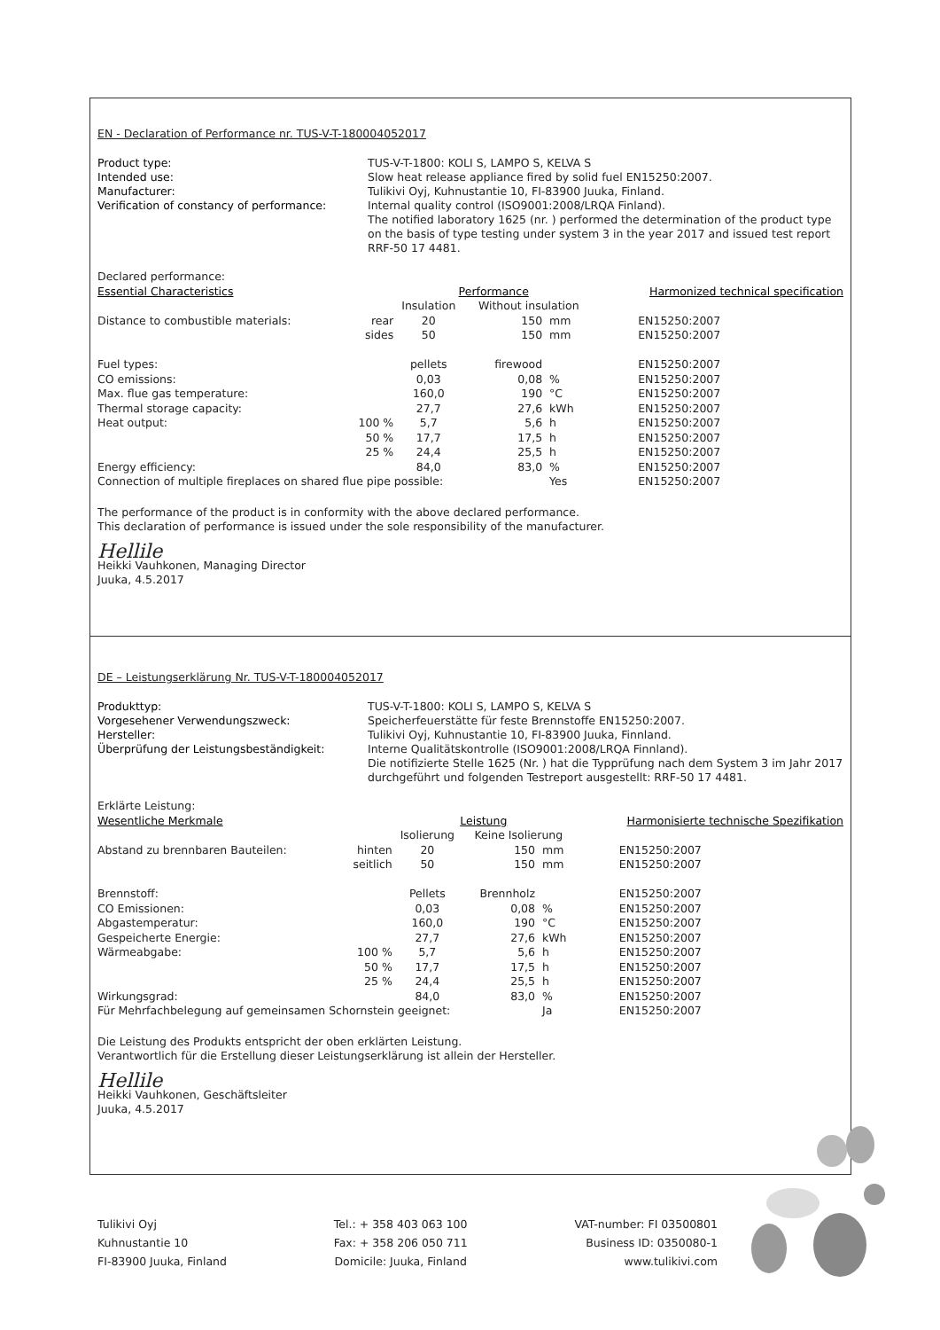EN - Declaration of Performance nr. TUS-V-T-180004052017
Product type: TUS-V-T-1800: KOLI S, LAMPO S, KELVA S Intended use: Slow heat release appliance fired by solid fuel EN15250:2007. Manufacturer: Tulikivi Oyj, Kuhnustantie 10, FI-83900 Juuka, Finland. Verification of constancy of performance: Internal quality control (ISO9001:2008/LRQA Finland).
The notified laboratory 1625 (nr. ) performed the determination of the product type on the basis of type testing under system 3 in the year 2017 and issued test report RRF-50 17 4481.
| Declared performance: | | | | | |
| Essential Characteristics | | Performance | | | Harmonized technical specification |
| | | Insulation | Without insulation | | |
| Distance to combustible materials: | rear | 20 | 150 | mm | EN15250:2007 |
| | sides | 50 | 150 | mm | EN15250:2007 |
| Fuel types: | | pellets | firewood | | EN15250:2007 |
| CO emissions: | | 0,03 | 0,08 | % | EN15250:2007 |
| Max. flue gas temperature: | | 160,0 | 190 | °C | EN15250:2007 |
| Thermal storage capacity: | | 27,7 | 27,6 | kWh | EN15250:2007 |
| Heat output: | 100 % | 5,7 | 5,6 | h | EN15250:2007 |
| | 50 % | 17,7 | 17,5 | h | EN15250:2007 |
| | 25 % | 24,4 | 25,5 | h | EN15250:2007 |
| Energy efficiency: | | 84,0 | 83,0 | % | EN15250:2007 |
| Connection of multiple fireplaces on shared flue pipe possible: | | | | Yes | EN15250:2007 |
The performance of the product is in conformity with the above declared performance.
This declaration of performance is issued under the sole responsibility of the manufacturer.
Hellile
Heikki Vauhkonen, Managing Director
Juuka, 4.5.2017
DE – Leistungserklärung Nr. TUS-V-T-180004052017
Produkttyp: TUS-V-T-1800: KOLI S, LAMPO S, KELVA S Vorgesehener Verwendungszweck: Speicherfeuerstätte für feste Brennstoffe EN15250:2007. Hersteller: Tulikivi Oyj, Kuhnustantie 10, FI-83900 Juuka, Finnland. Überprüfung der Leistungsbeständigkeit: Interne Qualitätskontrolle (ISO9001:2008/LRQA Finnland).
Die notifizierte Stelle 1625 (Nr. ) hat die Typprüfung nach dem System 3 im Jahr 2017 durchgeführt und folgenden Testreport ausgestellt: RRF-50 17 4481.
| Erklärte Leistung: | | | | | |
| Wesentliche Merkmale | | Leistung | | | Harmonisierte technische Spezifikation |
| | | Isolierung | Keine Isolierung | | |
| Abstand zu brennbaren Bauteilen: | hinten | 20 | 150 | mm | EN15250:2007 |
| | seitlich | 50 | 150 | mm | EN15250:2007 |
| Brennstoff: | | Pellets | Brennholz | | EN15250:2007 |
| CO Emissionen: | | 0,03 | 0,08 | % | EN15250:2007 |
| Abgastemperatur: | | 160,0 | 190 | °C | EN15250:2007 |
| Gespeicherte Energie: | | 27,7 | 27,6 | kWh | EN15250:2007 |
| Wärmeabgabe: | 100 % | 5,7 | 5,6 | h | EN15250:2007 |
| | 50 % | 17,7 | 17,5 | h | EN15250:2007 |
| | 25 % | 24,4 | 25,5 | h | EN15250:2007 |
| Wirkungsgrad: | | 84,0 | 83,0 | % | EN15250:2007 |
| Für Mehrfachbelegung auf gemeinsamen Schornstein geeignet: | | | | Ja | EN15250:2007 |
Die Leistung des Produkts entspricht der oben erklärten Leistung.
Verantwortlich für die Erstellung dieser Leistungserklärung ist allein der Hersteller.
Hellile
Heikki Vauhkonen, Geschäftsleiter
Juuka, 4.5.2017
Tulikivi Oyj
Kuhnustantie 10
FI-83900 Juuka, Finland
Tel.: + 358 403 063 100
Fax: + 358 206 050 711
Domicile: Juuka, Finland
VAT-number: FI 03500801
Business ID: 0350080-1
www.tulikivi.com